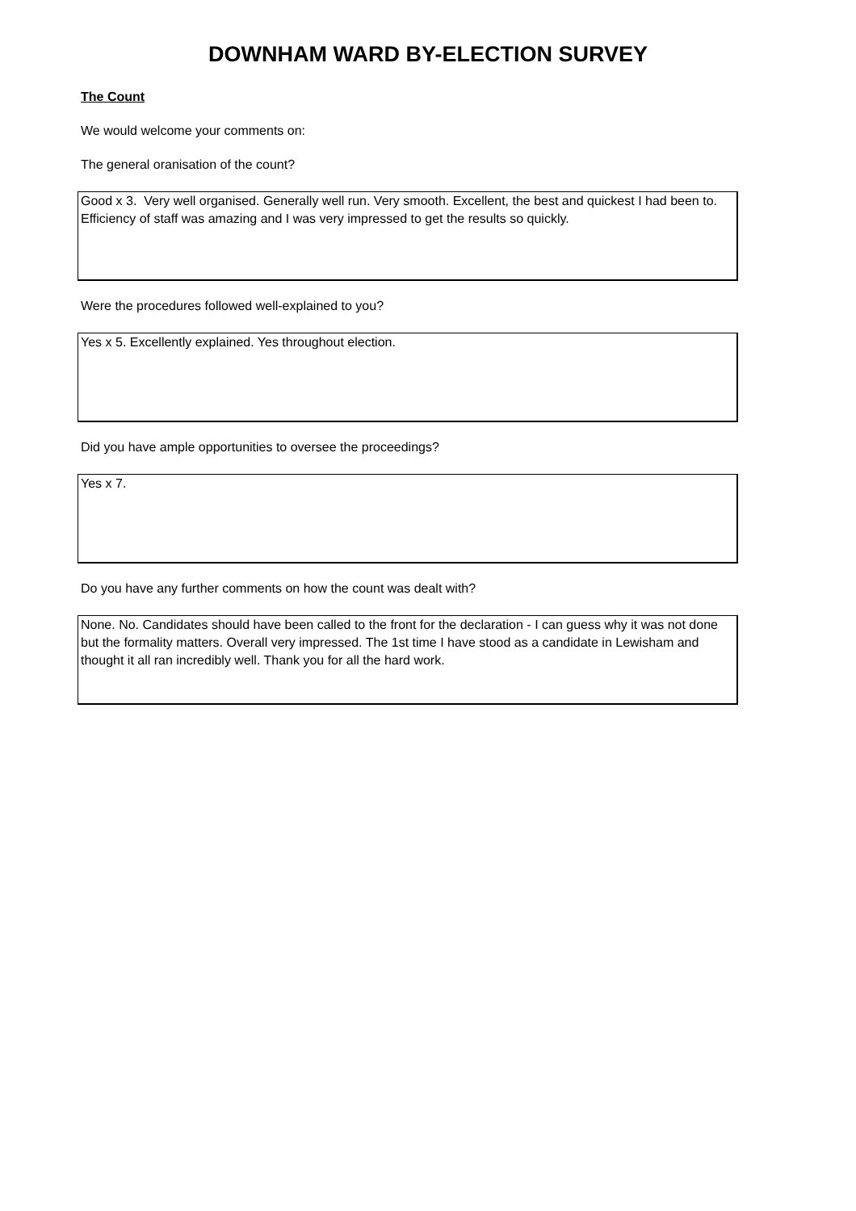DOWNHAM WARD BY-ELECTION SURVEY
The Count
We would welcome your comments on:
The general oranisation of the count?
Good x 3. Very well organised. Generally well run. Very smooth. Excellent, the best and quickest I had been to. Efficiency of staff was amazing and I was very impressed to get the results so quickly.
Were the procedures followed well-explained to you?
Yes x 5. Excellently explained. Yes throughout election.
Did you have ample opportunities to oversee the proceedings?
Yes x 7.
Do you have any further comments on how the count was dealt with?
None. No. Candidates should have been called to the front for the declaration - I can guess why it was not done but the formality matters. Overall very impressed. The 1st time I have stood as a candidate in Lewisham and thought it all ran incredibly well. Thank you for all the hard work.